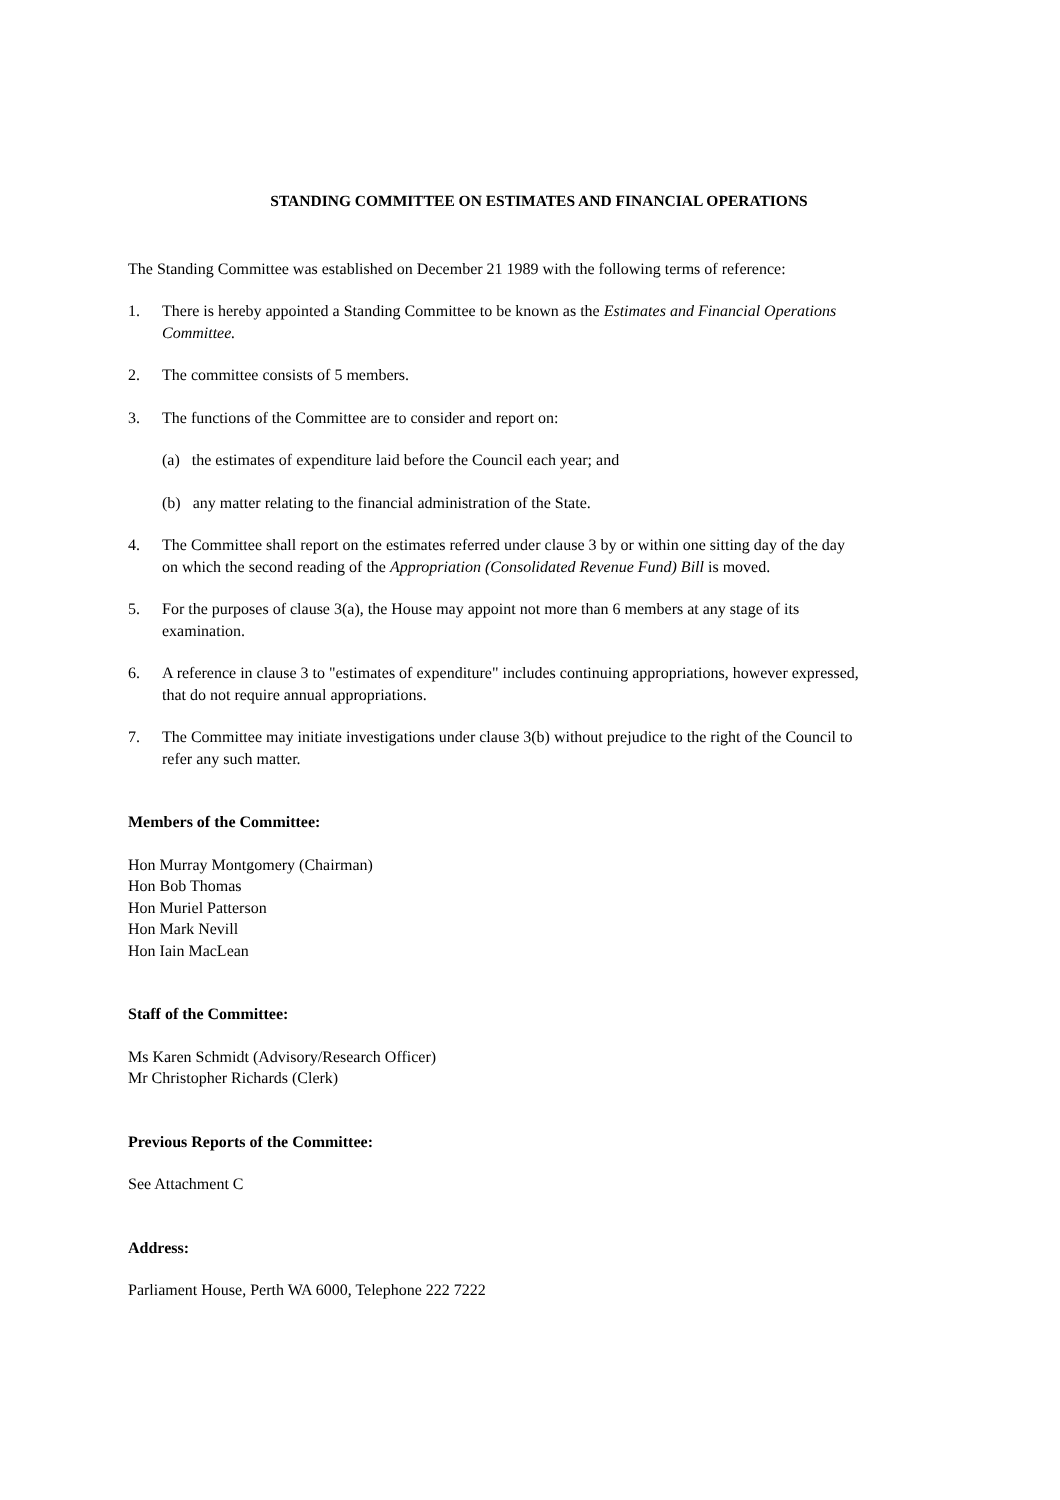STANDING COMMITTEE ON ESTIMATES AND FINANCIAL OPERATIONS
The Standing Committee was established on December 21 1989 with the following terms of reference:
1. There is hereby appointed a Standing Committee to be known as the Estimates and Financial Operations Committee.
2. The committee consists of 5 members.
3. The functions of the Committee are to consider and report on:
(a) the estimates of expenditure laid before the Council each year; and
(b) any matter relating to the financial administration of the State.
4. The Committee shall report on the estimates referred under clause 3 by or within one sitting day of the day on which the second reading of the Appropriation (Consolidated Revenue Fund) Bill is moved.
5. For the purposes of clause 3(a), the House may appoint not more than 6 members at any stage of its examination.
6. A reference in clause 3 to "estimates of expenditure" includes continuing appropriations, however expressed, that do not require annual appropriations.
7. The Committee may initiate investigations under clause 3(b) without prejudice to the right of the Council to refer any such matter.
Members of the Committee:
Hon Murray Montgomery (Chairman)
Hon Bob Thomas
Hon Muriel Patterson
Hon Mark Nevill
Hon Iain MacLean
Staff of the Committee:
Ms Karen Schmidt (Advisory/Research Officer)
Mr Christopher Richards (Clerk)
Previous Reports of the Committee:
See Attachment C
Address:
Parliament House, Perth WA 6000, Telephone 222 7222